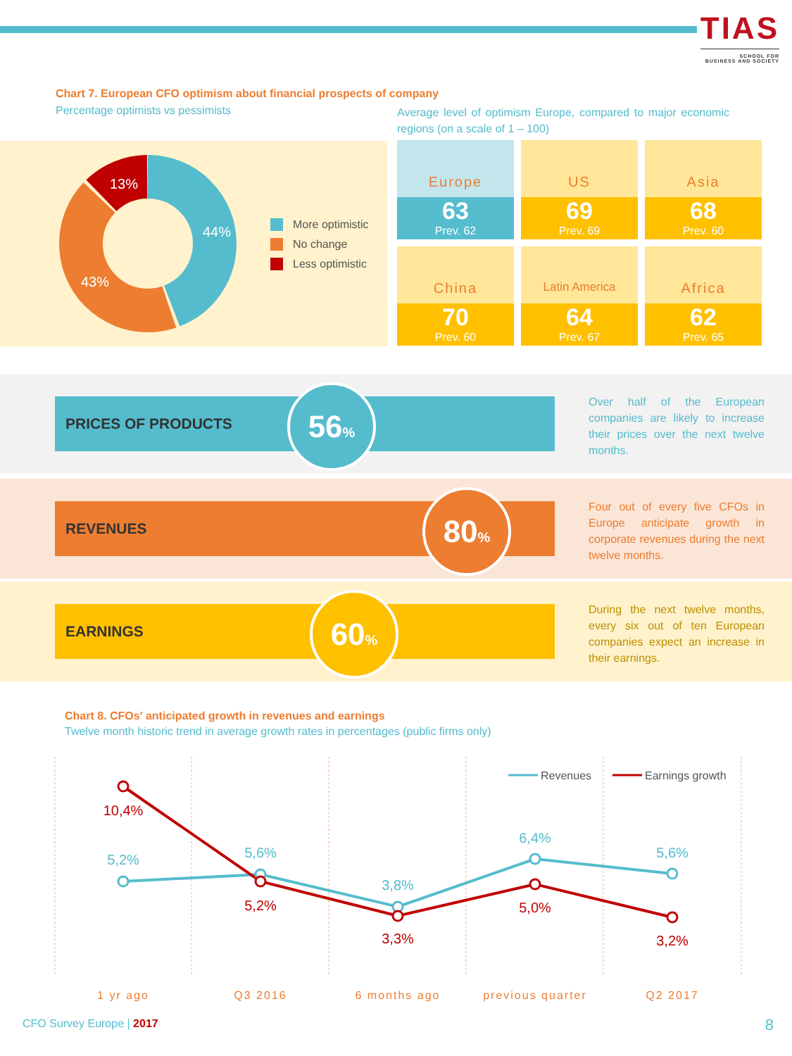TIAS
SCHOOL FOR
BUSINESS AND SOCIETY
Chart 7. European CFO optimism about financial prospects of company
Percentage optimists vs pessimists
Average level of optimism Europe, compared to major economic regions (on a scale of 1 – 100)
44%
43%
13%
More optimistic
No change
Less optimistic
Europe
63
Prev. 62
US
69
Prev. 69
Asia
68
Prev. 60
China
70
Prev. 60
Latin America
64
Prev. 67
Africa
62
Prev. 65
PRICES OF PRODUCTS 56%
Over half of the European companies are likely to increase their prices over the next twelve months.
REVENUES 80%
Four out of every five CFOs in Europe anticipate growth in corporate revenues during the next twelve months.
EARNINGS 60%
During the next twelve months, every six out of ten European companies expect an increase in their earnings.
Chart 8. CFOs' anticipated growth in revenues and earnings
Twelve month historic trend in average growth rates in percentages (public firms only)
5,2%
5,6%
3,8%
6,4%
5,6%
10,4%
5,2%
3,3%
5,0%
3,2%
Revenues
Earnings growth
1 yr ago
Q3 2016
6 months ago
previous quarter
Q2 2017
CFO Survey Europe | 2017 8